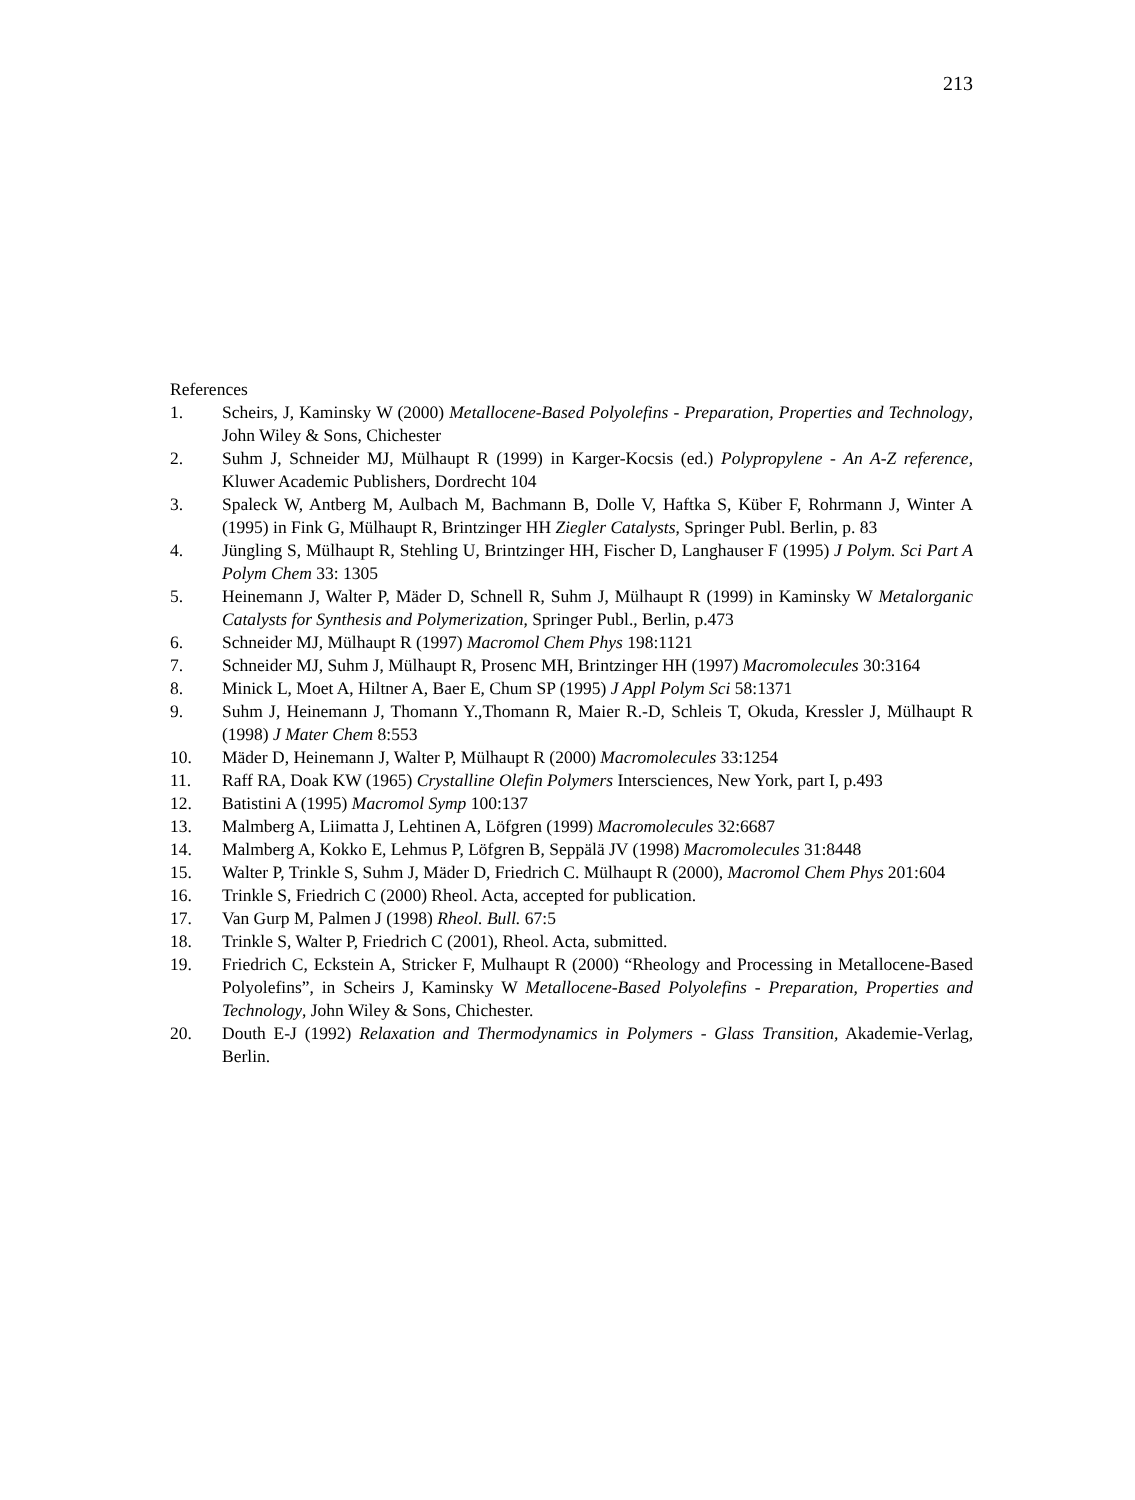213
References
1. Scheirs, J, Kaminsky W (2000) Metallocene-Based Polyolefins - Preparation, Properties and Technology, John Wiley & Sons, Chichester
2. Suhm J, Schneider MJ, Mülhaupt R (1999) in Karger-Kocsis (ed.) Polypropylene - An A-Z reference, Kluwer Academic Publishers, Dordrecht 104
3. Spaleck W, Antberg M, Aulbach M, Bachmann B, Dolle V, Haftka S, Küber F, Rohrmann J, Winter A (1995) in Fink G, Mülhaupt R, Brintzinger HH Ziegler Catalysts, Springer Publ. Berlin, p. 83
4. Jüngling S, Mülhaupt R, Stehling U, Brintzinger HH, Fischer D, Langhauser F (1995) J Polym. Sci Part A Polym Chem 33: 1305
5. Heinemann J, Walter P, Mäder D, Schnell R, Suhm J, Mülhaupt R (1999) in Kaminsky W Metalorganic Catalysts for Synthesis and Polymerization, Springer Publ., Berlin, p.473
6. Schneider MJ, Mülhaupt R (1997) Macromol Chem Phys 198:1121
7. Schneider MJ, Suhm J, Mülhaupt R, Prosenc MH, Brintzinger HH (1997) Macromolecules 30:3164
8. Minick L, Moet A, Hiltner A, Baer E, Chum SP (1995) J Appl Polym Sci 58:1371
9. Suhm J, Heinemann J, Thomann Y.,Thomann R, Maier R.-D, Schleis T, Okuda, Kressler J, Mülhaupt R (1998) J Mater Chem 8:553
10. Mäder D, Heinemann J, Walter P, Mülhaupt R (2000) Macromolecules 33:1254
11. Raff RA, Doak KW (1965) Crystalline Olefin Polymers Intersciences, New York, part I, p.493
12. Batistini A (1995) Macromol Symp 100:137
13. Malmberg A, Liimatta J, Lehtinen A, Löfgren (1999) Macromolecules 32:6687
14. Malmberg A, Kokko E, Lehmus P, Löfgren B, Seppälä JV (1998) Macromolecules 31:8448
15. Walter P, Trinkle S, Suhm J, Mäder D, Friedrich C. Mülhaupt R (2000), Macromol Chem Phys 201:604
16. Trinkle S, Friedrich C (2000) Rheol. Acta, accepted for publication.
17. Van Gurp M, Palmen J (1998) Rheol. Bull. 67:5
18. Trinkle S, Walter P, Friedrich C (2001), Rheol. Acta, submitted.
19. Friedrich C, Eckstein A, Stricker F, Mulhaupt R (2000) “Rheology and Processing in Metallocene-Based Polyolefins”, in Scheirs J, Kaminsky W Metallocene-Based Polyolefins - Preparation, Properties and Technology, John Wiley & Sons, Chichester.
20. Douth E-J (1992) Relaxation and Thermodynamics in Polymers - Glass Transition, Akademie-Verlag, Berlin.